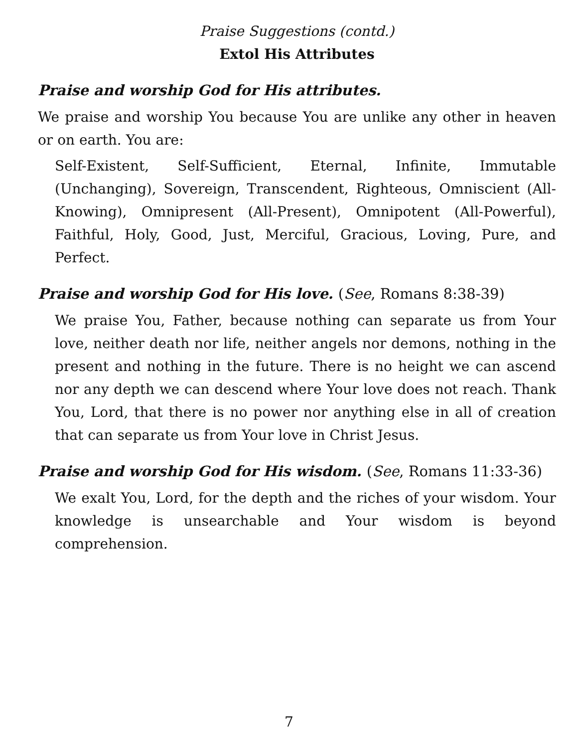Praise Suggestions (contd.)
Extol His Attributes
Praise and worship God for His attributes.
We praise and worship You because You are unlike any other in heaven or on earth. You are:
Self-Existent, Self-Sufficient, Eternal, Infinite, Immutable (Unchanging), Sovereign, Transcendent, Righteous, Omniscient (All-Knowing), Omnipresent (All-Present), Omnipotent (All-Powerful), Faithful, Holy, Good, Just, Merciful, Gracious, Loving, Pure, and Perfect.
Praise and worship God for His love. (See, Romans 8:38-39)
We praise You, Father, because nothing can separate us from Your love, neither death nor life, neither angels nor demons, nothing in the present and nothing in the future. There is no height we can ascend nor any depth we can descend where Your love does not reach. Thank You, Lord, that there is no power nor anything else in all of creation that can separate us from Your love in Christ Jesus.
Praise and worship God for His wisdom. (See, Romans 11:33-36)
We exalt You, Lord, for the depth and the riches of your wisdom. Your knowledge is unsearchable and Your wisdom is beyond comprehension.
7